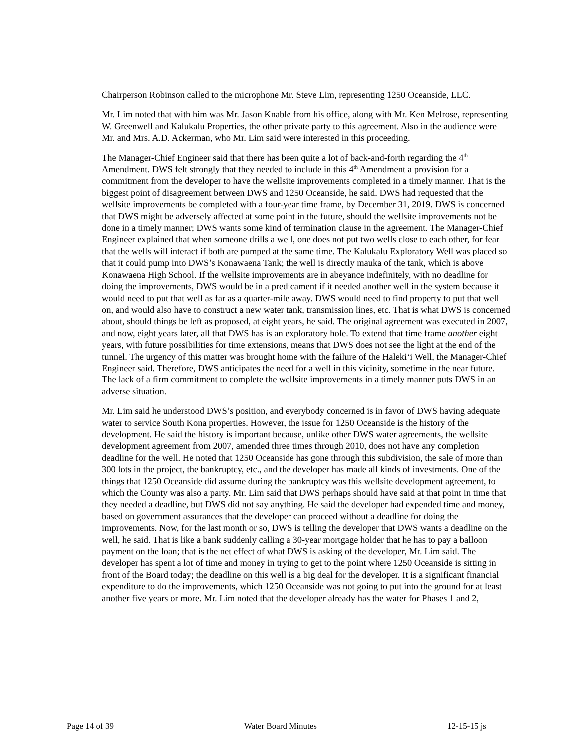Chairperson Robinson called to the microphone Mr. Steve Lim, representing 1250 Oceanside, LLC.
Mr. Lim noted that with him was Mr. Jason Knable from his office, along with Mr. Ken Melrose, representing W. Greenwell and Kalukalu Properties, the other private party to this agreement. Also in the audience were Mr. and Mrs. A.D. Ackerman, who Mr. Lim said were interested in this proceeding.
The Manager-Chief Engineer said that there has been quite a lot of back-and-forth regarding the 4<sup>th</sup> Amendment. DWS felt strongly that they needed to include in this 4<sup>th</sup> Amendment a provision for a commitment from the developer to have the wellsite improvements completed in a timely manner. That is the biggest point of disagreement between DWS and 1250 Oceanside, he said. DWS had requested that the wellsite improvements be completed with a four-year time frame, by December 31, 2019. DWS is concerned that DWS might be adversely affected at some point in the future, should the wellsite improvements not be done in a timely manner; DWS wants some kind of termination clause in the agreement. The Manager-Chief Engineer explained that when someone drills a well, one does not put two wells close to each other, for fear that the wells will interact if both are pumped at the same time. The Kalukalu Exploratory Well was placed so that it could pump into DWS’s Konawaena Tank; the well is directly mauka of the tank, which is above Konawaena High School. If the wellsite improvements are in abeyance indefinitely, with no deadline for doing the improvements, DWS would be in a predicament if it needed another well in the system because it would need to put that well as far as a quarter-mile away. DWS would need to find property to put that well on, and would also have to construct a new water tank, transmission lines, etc. That is what DWS is concerned about, should things be left as proposed, at eight years, he said. The original agreement was executed in 2007, and now, eight years later, all that DWS has is an exploratory hole. To extend that time frame another eight years, with future possibilities for time extensions, means that DWS does not see the light at the end of the tunnel. The urgency of this matter was brought home with the failure of the Haleki‘i Well, the Manager-Chief Engineer said. Therefore, DWS anticipates the need for a well in this vicinity, sometime in the near future. The lack of a firm commitment to complete the wellsite improvements in a timely manner puts DWS in an adverse situation.
Mr. Lim said he understood DWS’s position, and everybody concerned is in favor of DWS having adequate water to service South Kona properties. However, the issue for 1250 Oceanside is the history of the development. He said the history is important because, unlike other DWS water agreements, the wellsite development agreement from 2007, amended three times through 2010, does not have any completion deadline for the well. He noted that 1250 Oceanside has gone through this subdivision, the sale of more than 300 lots in the project, the bankruptcy, etc., and the developer has made all kinds of investments. One of the things that 1250 Oceanside did assume during the bankruptcy was this wellsite development agreement, to which the County was also a party. Mr. Lim said that DWS perhaps should have said at that point in time that they needed a deadline, but DWS did not say anything. He said the developer had expended time and money, based on government assurances that the developer can proceed without a deadline for doing the improvements. Now, for the last month or so, DWS is telling the developer that DWS wants a deadline on the well, he said. That is like a bank suddenly calling a 30-year mortgage holder that he has to pay a balloon payment on the loan; that is the net effect of what DWS is asking of the developer, Mr. Lim said. The developer has spent a lot of time and money in trying to get to the point where 1250 Oceanside is sitting in front of the Board today; the deadline on this well is a big deal for the developer. It is a significant financial expenditure to do the improvements, which 1250 Oceanside was not going to put into the ground for at least another five years or more. Mr. Lim noted that the developer already has the water for Phases 1 and 2,
Page 14 of 39 Water Board Minutes 12-15-15 js